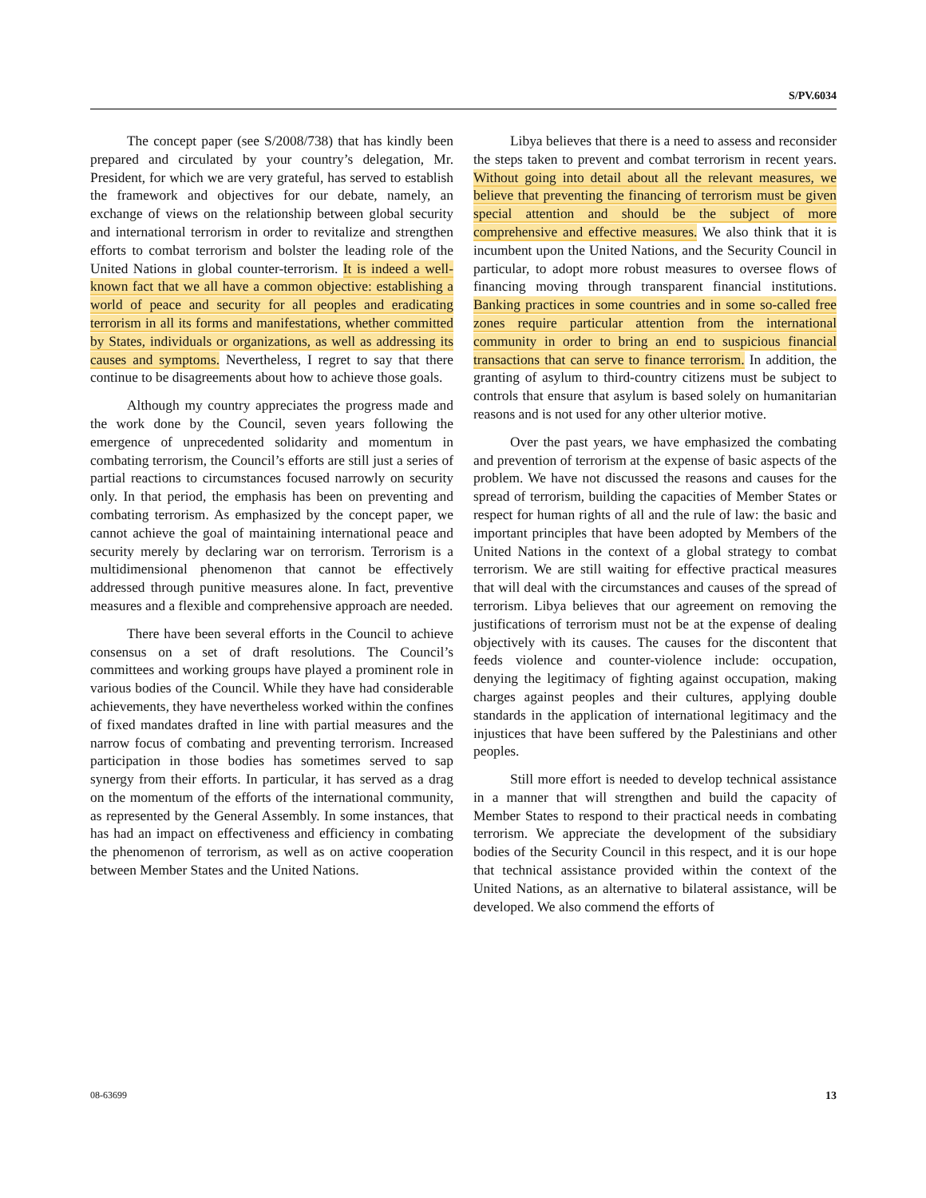S/PV.6034
The concept paper (see S/2008/738) that has kindly been prepared and circulated by your country’s delegation, Mr. President, for which we are very grateful, has served to establish the framework and objectives for our debate, namely, an exchange of views on the relationship between global security and international terrorism in order to revitalize and strengthen efforts to combat terrorism and bolster the leading role of the United Nations in global counter-terrorism. It is indeed a well-known fact that we all have a common objective: establishing a world of peace and security for all peoples and eradicating terrorism in all its forms and manifestations, whether committed by States, individuals or organizations, as well as addressing its causes and symptoms. Nevertheless, I regret to say that there continue to be disagreements about how to achieve those goals.
Although my country appreciates the progress made and the work done by the Council, seven years following the emergence of unprecedented solidarity and momentum in combating terrorism, the Council’s efforts are still just a series of partial reactions to circumstances focused narrowly on security only. In that period, the emphasis has been on preventing and combating terrorism. As emphasized by the concept paper, we cannot achieve the goal of maintaining international peace and security merely by declaring war on terrorism. Terrorism is a multidimensional phenomenon that cannot be effectively addressed through punitive measures alone. In fact, preventive measures and a flexible and comprehensive approach are needed.
There have been several efforts in the Council to achieve consensus on a set of draft resolutions. The Council’s committees and working groups have played a prominent role in various bodies of the Council. While they have had considerable achievements, they have nevertheless worked within the confines of fixed mandates drafted in line with partial measures and the narrow focus of combating and preventing terrorism. Increased participation in those bodies has sometimes served to sap synergy from their efforts. In particular, it has served as a drag on the momentum of the efforts of the international community, as represented by the General Assembly. In some instances, that has had an impact on effectiveness and efficiency in combating the phenomenon of terrorism, as well as on active cooperation between Member States and the United Nations.
Libya believes that there is a need to assess and reconsider the steps taken to prevent and combat terrorism in recent years. Without going into detail about all the relevant measures, we believe that preventing the financing of terrorism must be given special attention and should be the subject of more comprehensive and effective measures. We also think that it is incumbent upon the United Nations, and the Security Council in particular, to adopt more robust measures to oversee flows of financing moving through transparent financial institutions. Banking practices in some countries and in some so-called free zones require particular attention from the international community in order to bring an end to suspicious financial transactions that can serve to finance terrorism. In addition, the granting of asylum to third-country citizens must be subject to controls that ensure that asylum is based solely on humanitarian reasons and is not used for any other ulterior motive.
Over the past years, we have emphasized the combating and prevention of terrorism at the expense of basic aspects of the problem. We have not discussed the reasons and causes for the spread of terrorism, building the capacities of Member States or respect for human rights of all and the rule of law: the basic and important principles that have been adopted by Members of the United Nations in the context of a global strategy to combat terrorism. We are still waiting for effective practical measures that will deal with the circumstances and causes of the spread of terrorism. Libya believes that our agreement on removing the justifications of terrorism must not be at the expense of dealing objectively with its causes. The causes for the discontent that feeds violence and counter-violence include: occupation, denying the legitimacy of fighting against occupation, making charges against peoples and their cultures, applying double standards in the application of international legitimacy and the injustices that have been suffered by the Palestinians and other peoples.
Still more effort is needed to develop technical assistance in a manner that will strengthen and build the capacity of Member States to respond to their practical needs in combating terrorism. We appreciate the development of the subsidiary bodies of the Security Council in this respect, and it is our hope that technical assistance provided within the context of the United Nations, as an alternative to bilateral assistance, will be developed. We also commend the efforts of
08-63699 13